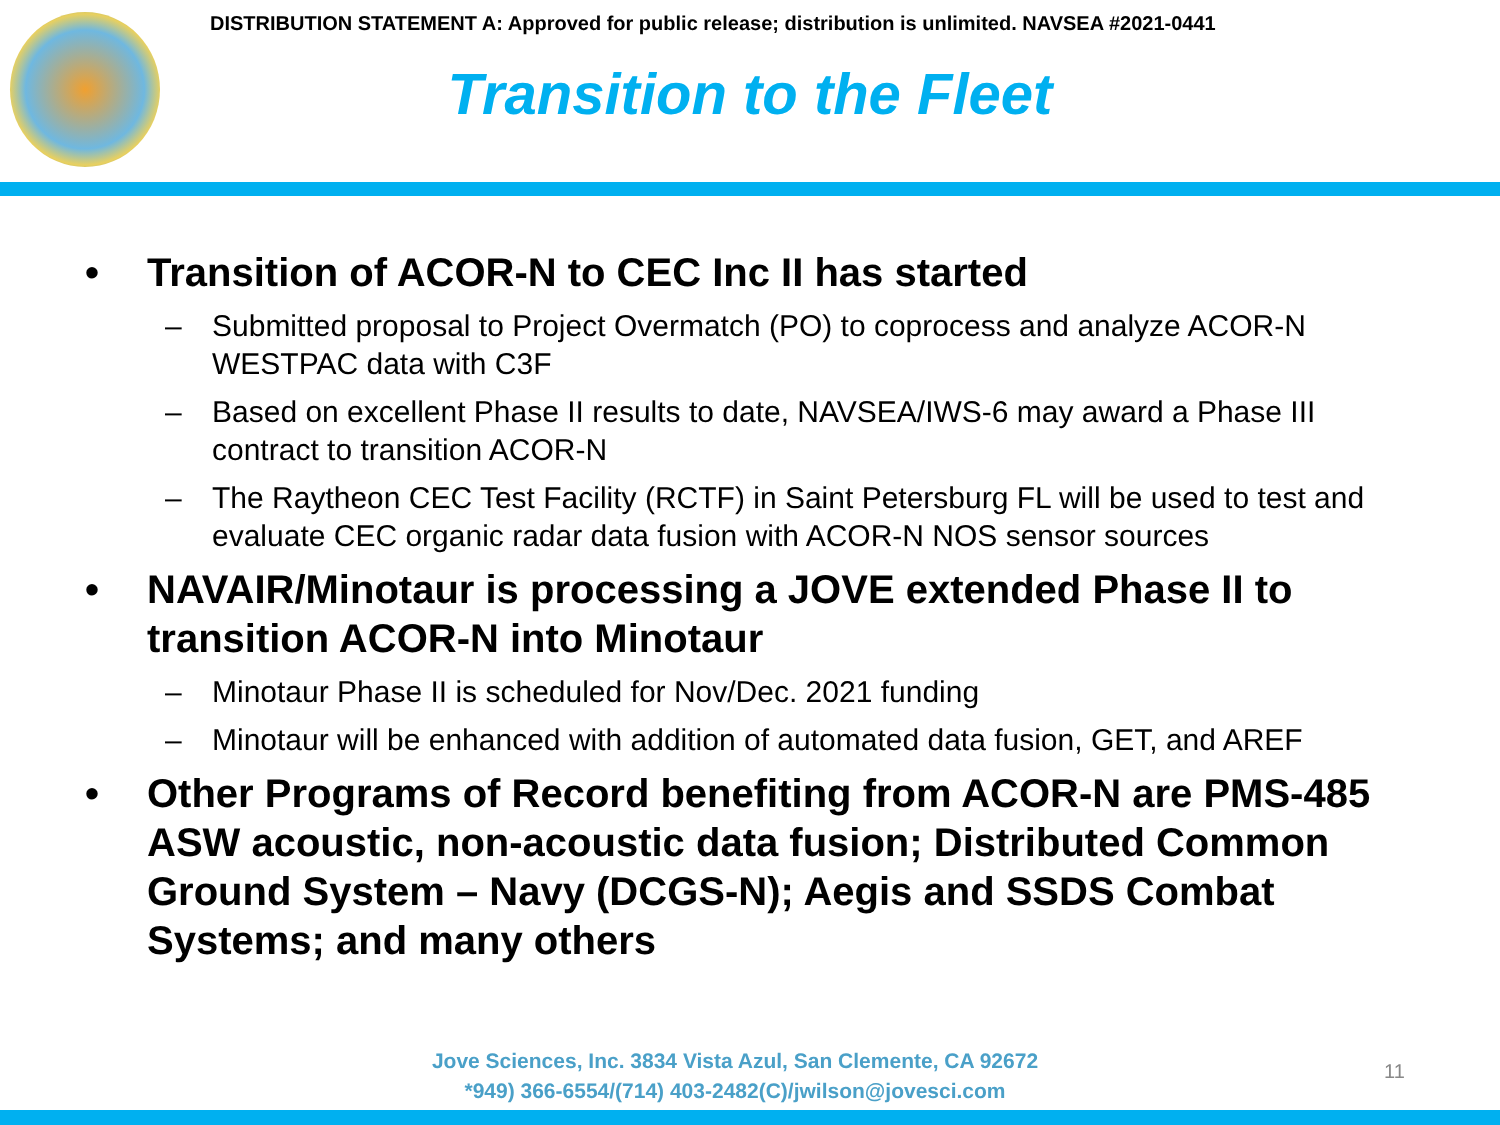DISTRIBUTION STATEMENT A: Approved for public release; distribution is unlimited. NAVSEA #2021-0441
Transition to the Fleet
• Transition of ACOR-N to CEC Inc II has started
– Submitted proposal to Project Overmatch (PO) to coprocess and analyze ACOR-N WESTPAC data with C3F
– Based on excellent Phase II results to date, NAVSEA/IWS-6 may award a Phase III contract to transition ACOR-N
– The Raytheon CEC Test Facility (RCTF) in Saint Petersburg FL will be used to test and evaluate CEC organic radar data fusion with ACOR-N NOS sensor sources
• NAVAIR/Minotaur is processing a JOVE extended Phase II to transition ACOR-N into Minotaur
– Minotaur Phase II is scheduled for Nov/Dec. 2021 funding
– Minotaur will be enhanced with addition of automated data fusion, GET, and AREF
• Other Programs of Record benefiting from ACOR-N are PMS-485 ASW acoustic, non-acoustic data fusion; Distributed Common Ground System – Navy (DCGS-N); Aegis and SSDS Combat Systems; and many others
Jove Sciences, Inc. 3834 Vista Azul, San Clemente, CA 92672
*949) 366-6554/(714) 403-2482(C)/jwilson@jovesci.com
11